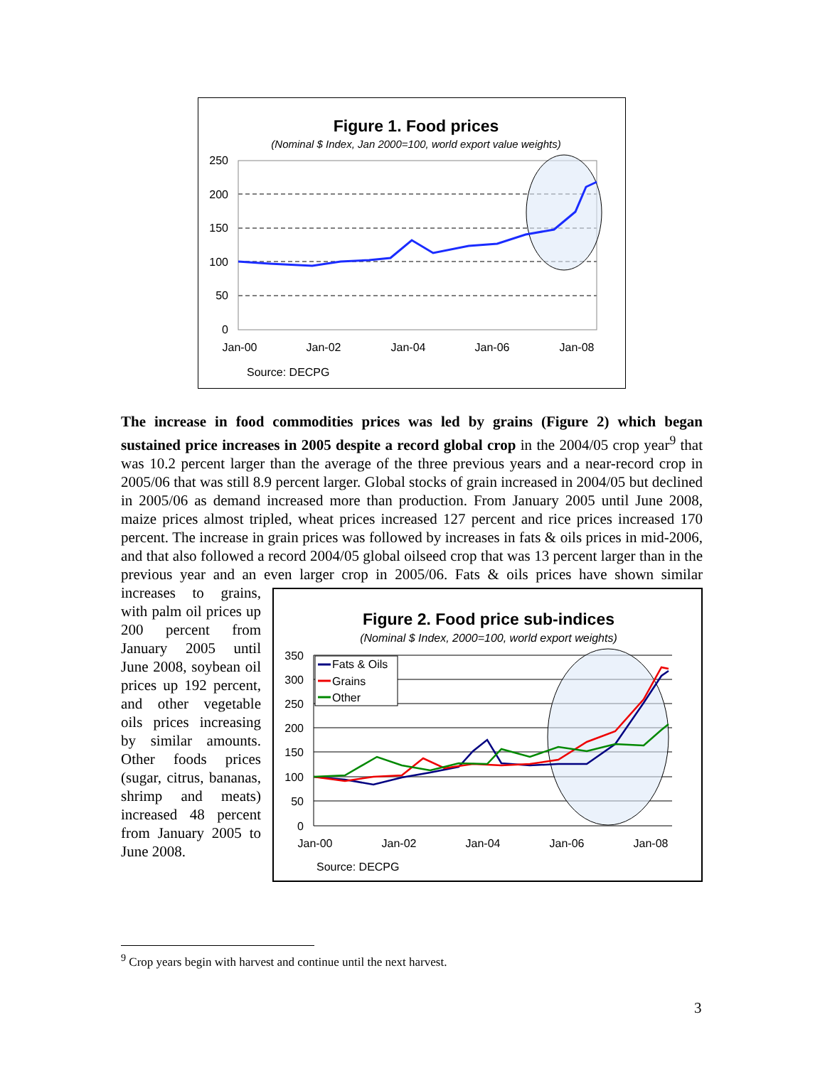Figure 1. Food prices
(Nominal $ Index, Jan 2000=100, world export value weights)
250
200
150
100
50
0
Jan-00
Jan-02
Jan-04
Jan-06
Jan-08
Source: DECPG
The increase in food commodities prices was led by grains (Figure 2) which began sustained price increases in 2005 despite a record global crop in the 2004/05 crop year<sup>9</sup> that was 10.2 percent larger than the average of the three previous years and a near-record crop in 2005/06 that was still 8.9 percent larger. Global stocks of grain increased in 2004/05 but declined in 2005/06 as demand increased more than production. From January 2005 until June 2008, maize prices almost tripled, wheat prices increased 127 percent and rice prices increased 170 percent. The increase in grain prices was followed by increases in fats & oils prices in mid-2006, and that also followed a record 2004/05 global oilseed crop that was 13 percent larger than in the previous year and an even larger crop in 2005/06.
Figure 2. Food price sub-indices
(Nominal $ Index, 2000=100, world export weights)
Fats & Oils
Grains
Other
350
300
250
200
150
100
50
0
Jan-00
Jan-02
Jan-04
Jan-06
Jan-08
Source: DECPG
Fats & oils prices have shown similar increases to grains, with palm oil prices up 200 percent from January 2005 until June 2008, soybean oil prices up 192 percent, and other vegetable oils prices increasing by similar amounts. Other foods prices (sugar, citrus, bananas, shrimp and meats) increased 48 percent from January 2005 to June 2008.
<sup>9</sup> Crop years begin with harvest and continue until the next harvest.
3